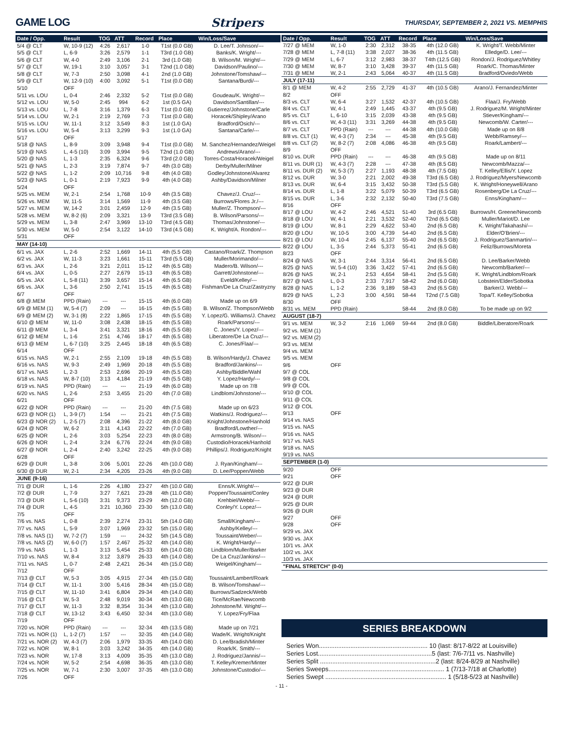GAME LOG Stripers
THURSDAY, SEPTEMBER 2, 2021 VS. MEMPHIS
| Date / Opp. | Result | TOG | ATT | Record | Place | Win/Loss/Save |
| --- | --- | --- | --- | --- | --- | --- |
| 5/4 @ CLT | W, 10-9 (12) | 4:26 | 2,617 | 1-0 | T1st (0.0 GB) | D. Lee/T. Johnson/--- |
| 5/5 @ CLT | L, 6-9 | 3:26 | 2,579 | 1-1 | T3rd (1.0 GB) | Banks/K. Wright/--- |
| 5/6 @ CLT | W, 4-0 | 2:49 | 3,106 | 2-1 | 3rd (1.0 GB) | B. Wilson/M. Wright/--- |
| 5/7 @ CLT | W, 19-1 | 3:10 | 3,057 | 3-1 | T2nd (1.0 GB) | Davidson/Paulino/--- |
| 5/8 @ CLT | W, 7-3 | 2:50 | 3,098 | 4-1 | 2nd (1.0 GB) | Johnstone/Tomshaw/--- |
| 5/9 @ CLT | W, 12-9 (10) | 4:00 | 3,092 | 5-1 | T1st (0.0 GB) | Santana/Burdi/--- |
| 5/10 | OFF | | | | | |
| 5/11 vs. LOU | L, 0-4 | 2:46 | 2,332 | 5-2 | T1st (0.0 GB) | Goudeau/K. Wright/--- |
| 5/12 vs. LOU | W, 5-0 | 2:45 | 994 | 6-2 | 1st (0.5 GA) | Davidson/Santillan/--- |
| 5/13 vs. LOU | L, 7-8 | 3:16 | 1,379 | 6-3 | T1st (0.0 GB) | Gutierrez/Johnstone/Carle |
| 5/14 vs. LOU | W, 2-1 | 2:19 | 2,769 | 7-3 | T1st (0.0 GB) | Horacek/Shipley/Arano |
| 5/15 vs. LOU | W, 11-1 | 3:12 | 3,549 | 8-3 | 1st (1.0 GA) | Bradford/Osich/--- |
| 5/16 vs. LOU | W, 5-4 | 3:13 | 3,299 | 9-3 | 1st (1.0 GA) | Santana/Carle/--- |
| 5/17 | OFF | | | | | |
| 5/18 @ NAS | L, 8-9 | 3:09 | 3,948 | 9-4 | T1st (0.0 GB) | M. Sanchez/Hernandez/Weigel |
| 5/19 @ NAS | L, 4-5 (10) | 3:09 | 3,994 | 9-5 | T2nd (1.0 GB) | Andrews/Arano/--- |
| 5/20 @ NAS | L, 1-3 | 2:35 | 6,324 | 9-6 | T3rd (2.0 GB) | Torres-Costa/Horacek/Weigel |
| 5/21 @ NAS | L, 2-3 | 3:19 | 7,874 | 9-7 | 4th (3.0 GB) | Derby/Muller/Milner |
| 5/22 @ NAS | L, 1-2 | 2:09 | 10,716 | 9-8 | 4th (4.0 GB) | Godley/Johnstone/Alvarez |
| 5/23 @ NAS | L, 0-1 | 2:19 | 7,923 | 9-9 | 4th (4.0 GB) | Ashby/Davidson/Milner |
| 5/24 | OFF | | | | | |
| 5/25 vs. MEM | W, 2-1 | 2:54 | 1,768 | 10-9 | 4th (3.5 GB) | Chavez/J. Cruz/--- |
| 5/26 vs. MEM | W, 11-5 | 3:14 | 1,569 | 11-9 | 4th (3.5 GB) | Burrows/Flores Jr./--- |
| 5/27 vs. MEM | W, 14-2 | 3:01 | 2,459 | 12-9 | 4th (3.5 GB) | Muller/Z. Thompson/--- |
| 5/28 vs. MEM | W, 8-2 (6) | 2:09 | 3,321 | 13-9 | T3rd (3.5 GB) | B. Wilson/Parsons/--- |
| 5/29 vs. MEM | L, 3-8 | 2:47 | 3,969 | 13-10 | T3rd (4.5 GB) | Thomas/Johnstone/--- |
| 5/30 vs. MEM | W, 5-0 | 2:54 | 3,122 | 14-10 | T3rd (4.5 GB) | K. Wright/A. Rondon/--- |
| 5/31 | OFF | | | | | |
| MAY (14-10) | | | | | | |
| 6/1 vs. JAX | L, 2-6 | 2:52 | 1,669 | 14-11 | 4th (5.5 GB) | Castano/Roark/Z. Thompson |
| 6/2 vs. JAX | W, 11-3 | 3:23 | 1,661 | 15-11 | T3rd (5.5 GB) | Muller/Morimando/--- |
| 6/3 vs. JAX | L, 2-6 | 3:21 | 2,011 | 15-12 | 4th (6.5 GB) | Madero/B. Wilson/--- |
| 6/4 vs. JAX | L, 0-5 | 2:27 | 2,679 | 15-13 | 4th (6.5 GB) | Garrett/Johnstone/--- |
| 6/5 vs. JAX | L, 5-8 (11) | 3:39 | 3,657 | 15-14 | 4th (6.5 GB) | Eveld/Kelley/--- |
| 6/6 vs. JAX | L, 3-6 | 2:50 | 2,741 | 15-15 | 4th (6.5 GB) | Fishman/De La Cruz/Zastryzny |
| 6/7 | OFF | | | | | |
| 6/8 @.MEM | PPD (Rain) | --- | --- | 15-15 | 4th (6.0 GB) | Made up on 6/9 |
| 6/9 @ MEM (1) | W, 5-4 (7) | 2:09 | --- | 16-15 | 4th (5.5 GB) | B. Wilson/Z. Thompson/Webb |
| 6/9 @ MEM (2) | W, 3-1 (8) | 2:22 | 1,865 | 17-15 | 4th (5.5 GB) | Y. Lopez/G. Williams/J. Chavez |
| 6/10 @ MEM | W, 11-0 | 3:08 | 2,438 | 18-15 | 4th (5.5 GB) | Roark/Parsons/--- |
| 6/11 @ MEM | L, 3-4 | 3:41 | 3,321 | 18-16 | 4th (5.5 GB) | C. Jones/Y. Lopez/--- |
| 6/12 @ MEM | L, 1-6 | 2:51 | 4,746 | 18-17 | 4th (6.5 GB) | Liberatore/De La Cruz/--- |
| 6/13 @ MEM | L, 6-7 (10) | 3:25 | 2,445 | 18-18 | 4th (6.5 GB) | C. Jones/Flaa/--- |
| 6/14 | OFF | | | | | |
| 6/15 vs. NAS | W, 2-1 | 2:55 | 2,109 | 19-18 | 4th (5.5 GB) | B. Wilson/Hardy/J. Chavez |
| 6/16 vs. NAS | W, 9-3 | 2:49 | 1,969 | 20-18 | 4th (5.5 GB) | Bradford/Jankins/--- |
| 6/17 vs. NAS | L, 2-3 | 2:53 | 2,696 | 20-19 | 4th (5.5 GB) | Ashby/Biddle/Wahl |
| 6/18 vs. NAS | W, 8-7 (10) | 3:13 | 4,184 | 21-19 | 4th (5.5 GB) | Y. Lopez/Hardy/--- |
| 6/19 vs. NAS | PPD (Rain) | --- | --- | 21-19 | 4th (6.0 GB) | Made up on 7/8 |
| 6/20 vs. NAS | L, 2-6 | 2:53 | 3,455 | 21-20 | 4th (7.0 GB) | Lindblom/Johnstone/--- |
| 6/21 | OFF | | | | | |
| 6/22 @ NOR | PPD (Rain) | --- | --- | 21-20 | 4th (7.5 GB) | Made up on 6/23 |
| 6/23 @ NOR (1) | L, 3-9 (7) | 1:54 | --- | 21-21 | 4th (7.5 GB) | Watkins/J. Rodriguez/--- |
| 6/23 @ NOR (2) | L, 2-5 (7) | 2:08 | 4,396 | 21-22 | 4th (8.0 GB) | Knight/Johnstone/Hanhold |
| 6/24 @ NOR | W, 6-2 | 3:11 | 4,143 | 22-22 | 4th (7.0 GB) | Bradford/Lowther/--- |
| 6/25 @ NOR | L, 2-6 | 3:03 | 5,254 | 22-23 | 4th (8.0 GB) | Armstrong/B. Wilson/--- |
| 6/26 @ NOR | L, 2-4 | 3:24 | 6,776 | 22-24 | 4th (9.0 GB) | Custodio/Horacek/Hanhold |
| 6/27 @ NOR | L, 2-4 | 2:40 | 3,242 | 22-25 | 4th (9.0 GB) | Phillips/J. Rodriguez/Knight |
| 6/28 | OFF | | | | | |
| 6/29 @ DUR | L, 3-8 | 3:06 | 5,001 | 22-26 | 4th (10.0 GB) | J. Ryan/Kingham/--- |
| 6/30 @ DUR | W, 2-1 | 2:34 | 4,205 | 23-26 | 4th (9.0 GB) | D. Lee/Poppen/Webb |
| JUNE (9-16) | | | | | | |
| 7/1 @ DUR | L, 1-6 | 2:26 | 4,180 | 23-27 | 4th (10.0 GB) | Enns/K.Wright/--- |
| 7/2 @ DUR | L, 7-9 | 3:27 | 7,621 | 23-28 | 4th (11.0 GB) | Poppen/Toussaint/Conley |
| 7/3 @ DUR | L, 5-6 (10) | 3:31 | 9,373 | 23-29 | 4th (12.0 GB) | Krehbiel/Webb/--- |
| 7/4 @ DUR | L, 4-5 | 3:21 | 10,360 | 23-30 | 5th (13.0 GB) | Conley/Y. Lopez/--- |
| 7/5 | OFF | | | | | |
| 7/6 vs. NAS | L, 0-8 | 2:39 | 2,274 | 23-31 | 5th (14.0 GB) | Small/Kingham/--- |
| 7/7 vs. NAS | L, 5-9 | 3:07 | 1,969 | 23-32 | 5th (15.0 GB) | Ashby/Kelley/--- |
| 7/8 vs. NAS (1) | W, 7-2 (7) | 1:59 | --- | 24-32 | 5th (14.5 GB) | Toussaint/Weber/--- |
| 7/8 vs. NAS (2) | W, 6-0 (7) | 1:57 | 2,467 | 25-32 | 4th (14.0 GB) | K. Wright/Hardy/--- |
| 7/9 vs. NAS | L, 1-3 | 3:13 | 5,454 | 25-33 | 6th (14.0 GB) | Lindblom/Muller/Barker |
| 7/10 vs. NAS | W, 8-4 | 3:12 | 3,879 | 26-33 | 4th (14.0 GB) | De La Cruz/Jankins/--- |
| 7/11 vs. NAS | L, 0-7 | 2:48 | 2,421 | 26-34 | 4th (15.0 GB) | Weigel/Kingham/--- |
| 7/12 | OFF | | | | | |
| 7/13 @ CLT | W, 5-3 | 3:05 | 4,915 | 27-34 | 4th (15.0 GB) | Toussaint/Lambert/Roark |
| 7/14 @ CLT | W, 11-1 | 3:00 | 5,416 | 28-34 | 4th (15.0 GB) | B. Wilson/Tomshaw/--- |
| 7/15 @ CLT | W, 11-10 | 3:41 | 6,804 | 29-34 | 4th (14.0 GB) | Burrows/Sadzeck/Webb |
| 7/16 @ CLT | W, 5-3 | 2:48 | 9,019 | 30-34 | 4th (13.0 GB) | Tice/McRae/Newcomb |
| 7/17 @ CLT | W, 11-3 | 3:32 | 8,354 | 31-34 | 4th (13.0 GB) | Johnstone/M. Wright/--- |
| 7/18 @ CLT | W, 13-12 | 3:43 | 6,450 | 32-34 | 4th (13.0 GB) | Y. Lopez/Fry/Flaa |
| 7/19 | OFF | | | | | |
| 7/20 vs. NOR | PPD (Rain) | --- | --- | 32-34 | 4th (13.5 GB) | Made up on 7/21 |
| 7/21 vs. NOR (1) | L, 1-2 (7) | 1:57 | --- | 32-35 | 4th (14.0 GB) | Wade/K. Wright/Knight |
| 7/21 vs. NOR (2) | W, 4-3 (7) | 2:06 | 1,979 | 33-35 | 4th (14.0 GB) | D. Lee/Bradish/Minter |
| 7/22 vs. NOR | W, 8-1 | 3:03 | 3,242 | 34-35 | 4th (14.0 GB) | Roark/K. Smith/--- |
| 7/23 vs. NOR | W, 17-8 | 3:13 | 4,009 | 35-35 | 4th (13.0 GB) | J. Rodriguez/Jannis/--- |
| 7/24 vs. NOR | W, 5-2 | 2:54 | 4,698 | 36-35 | 4th (13.0 GB) | T. Kelley/Kremer/Minter |
| 7/25 vs. NOR | W, 7-1 | 2:30 | 3,007 | 37-35 | 4th (13.0 GB) | Johnstone/Custodio/--- |
| 7/26 | OFF | | | | | |
| Date / Opp. | Result | TOG | ATT | Record | Place | Win/Loss/Save |
| --- | --- | --- | --- | --- | --- | --- |
| 7/27 @ MEM | W, 1-0 | 2:30 | 2,312 | 38-35 | 4th (12.0 GB) | K. Wright/T. Webb/Minter |
| 7/28 @ MEM | L, 7-8 (11) | 3:38 | 2,027 | 38-36 | 4th (11.5 GB) | Elledge/D. Lee/--- |
| 7/29 @ MEM | L, 6-7 | 3:12 | 2,983 | 38-37 | T4th (12.5 GB) | Rondon/J. Rodriguez/Whitley |
| 7/30 @ MEM | W, 8-7 | 3:10 | 3,428 | 39-37 | 4th (11.5 GB) | Roark/C. Thomas/Minter |
| 7/31 @ MEM | W, 2-1 | 2:43 | 5,064 | 40-37 | 4th (11.5 GB) | Bradford/Oviedo/Webb |
| JULY (17-11) | | | | | | |
| 8/1 @ MEM | W, 4-2 | 2:55 | 2,729 | 41-37 | 4th (10.5 GB) | Arano/J. Fernandez/Minter |
| 8/2 | OFF | | | | | |
| 8/3 vs. CLT | W, 6-4 | 3:27 | 1,532 | 42-37 | 4th (10.5 GB) | Flaa/J. Fry/Webb |
| 8/4 vs. CLT | W, 4-1 | 2:49 | 1,445 | 43-37 | 4th (9.5 GB) | J. Rodriguez/M. Wright/Minter |
| 8/5 vs. CLT | L, 6-10 | 3:15 | 2,039 | 43-38 | 4th (9.5 GB) | Stiever/Kingham/--- |
| 8/6 vs. CLT | W, 4-3 (11) | 3:31 | 3,269 | 44-38 | 4th (9.5 GB) | Newcomb/W. Carter/--- |
| 8/7 vs. CLT | PPD (Rain) | --- | --- | 44-38 | 4th (10.0 GB) | Made up on 8/8 |
| 8/8 vs. CLT (1) | W, 4-3 (7) | 2:34 | --- | 45-38 | 4th (9.5 GB) | Webb/Ramsey/--- |
| 8/8 vs. CLT (2) | W, 8-2 (7) | 2:08 | 4,086 | 46-38 | 4th (9.5 GB) | Roark/Lambert/--- |
| 8/9 | OFF | | | | | |
| 8/10 vs. DUR | PPD (Rain) | --- | --- | 46-38 | 4th (9.5 GB) | Made up on 8/11 |
| 8/11 vs. DUR (1) | W, 4-3 (7) | 2:28 | --- | 47-38 | 4th (8.5 GB) | Newcomb/Mazza/--- |
| 8/11 vs. DUR (2) | W, 5-3 (7) | 2:27 | 1,193 | 48-38 | 4th (7.5 GB) | T. Kelley/Ellis/Y. Lopez |
| 8/12 vs. DUR | W, 3-0 | 2:21 | 2,002 | 49-38 | T3rd (6.5 GB) | J. Rodriguez/Myers/Newcomb |
| 8/13 vs. DUR | W, 6-4 | 3:15 | 3,432 | 50-38 | T3rd (5.5 GB) | K. Wright/Honeywell/Arano |
| 8/14 vs. DUR | L, 1-8 | 3:22 | 5,079 | 50-39 | T3rd (6.5 GB) | Rosenberg/De La Cruz/--- |
| 8/15 vs. DUR | L, 3-6 | 2:32 | 2,132 | 50-40 | T3rd (7.5 GB) | Enns/Kingham/--- |
| 8/16 | OFF | | | | | |
| 8/17 @ LOU | W, 4-2 | 2:46 | 4,521 | 51-40 | 3rd (6.5 GB) | Burrows/H. Greene/Newcomb |
| 8/18 @ LOU | W, 4-1 | 2:21 | 3,532 | 52-40 | T2nd (6.5 GB) | Muller/Mariot/D. Lee |
| 8/19 @ LOU | W, 8-1 | 2:29 | 4,622 | 53-40 | 2nd (6.5 GB) | K. Wright/Takahashi/--- |
| 8/20 @ LOU | W, 10-5 | 3:00 | 4,739 | 54-40 | 2nd (6.5 GB) | Elder/O'Brien/--- |
| 8/21 @ LOU | W, 10-4 | 2:45 | 6,137 | 55-40 | 2nd (6.5 GB) | J. Rodriguez/Sanmartin/--- |
| 8/22 @ LOU | L, 3-5 | 2:44 | 5,373 | 55-41 | 2nd (6.5 GB) | Feliz/Burrows/Moreta |
| 8/23 | OFF | | | | | |
| 8/24 @ NAS | W, 3-1 | 2:44 | 3,314 | 56-41 | 2nd (6.5 GB) | D. Lee/Barker/Webb |
| 8/25 @ NAS | W, 5-4 (10) | 3:36 | 3,422 | 57-41 | 2nd (6.5 GB) | Newcomb/Barker/--- |
| 8/26 @ NAS | W, 2-1 | 2:53 | 4,654 | 58-41 | 2nd (5.5 GB) | K. Wright/Lindblom/Roark |
| 8/27 @ NAS | L, 0-3 | 2:33 | 7,917 | 58-42 | 2nd (6.0 GB) | Lobstein/Elder/Sobotka |
| 8/28 @ NAS | L, 1-2 | 2:36 | 9,189 | 58-43 | 2nd (6.5 GB) | Barker/J. Webb/--- |
| 8/29 @ NAS | L, 2-3 | 3:00 | 4,591 | 58-44 | T2nd (7.5 GB) | Topa/T. Kelley/Sobotka |
| 8/30 | OFF | | | | | |
| 8/31 vs. MEM | PPD (Rain) | | | 58-44 | 2nd (8.0 GB) | To be made up on 9/2 |
| AUGUST (18-7) | | | | | | |
| 9/1 vs. MEM | W, 3-2 | 2:16 | 1,069 | 59-44 | 2nd (8.0 GB) | Biddle/Liberatore/Roark |
| 9/2 vs. MEM (1) | | | | | | |
| 9/2 vs. MEM (2) | | | | | | |
| 9/3 vs. MEM | | | | | | |
| 9/4 vs. MEM | | | | | | |
| 9/5 vs. MEM | | | | | | |
| 9/6 | OFF | | | | | |
| 9/7 @ COL | | | | | | |
| 9/8 @ COL | | | | | | |
| 9/9 @ COL | | | | | | |
| 9/10 @ COL | | | | | | |
| 9/11 @ COL | | | | | | |
| 9/12 @ COL | | | | | | |
| 9/13 | OFF | | | | | |
| 9/14 vs. NAS | | | | | | |
| 9/15 vs. NAS | | | | | | |
| 9/16 vs. NAS | | | | | | |
| 9/17 vs. NAS | | | | | | |
| 9/18 vs. NAS | | | | | | |
| 9/19 vs. NAS | | | | | | |
| SEPTEMBER (1-0) | | | | | | |
| 9/20 | OFF | | | | | |
| 9/21 | OFF | | | | | |
| 9/22 @ DUR | | | | | | |
| 9/23 @ DUR | | | | | | |
| 9/24 @ DUR | | | | | | |
| 9/25 @ DUR | | | | | | |
| 9/26 @ DUR | | | | | | |
| 9/27 | OFF | | | | | |
| 9/28 | OFF | | | | | |
| 9/29 vs. JAX | | | | | | |
| 9/30 vs. JAX | | | | | | |
| 10/1 vs. JAX | | | | | | |
| 10/2 vs. JAX | | | | | | |
| 10/3 vs. JAX | | | | | | |
| "FINAL STRETCH" (0-0) | | | | | | |
SERIES BREAKDOWN
Series Won.............................................................. 10 (last: 8/17-8/22 at Louisville)
Series Lost.................................................................5 (last: 7/6-7/11 vs. Nashville)
Series Split ..................................................................2 (last: 8/24-8/29 at Nashville)
Series Sweeps.................................................................. 1 (7/13-7/18 at Charlotte)
Series Swept ..................................................................... 1 (5/18-5/23 at Nashville)
- 11 -